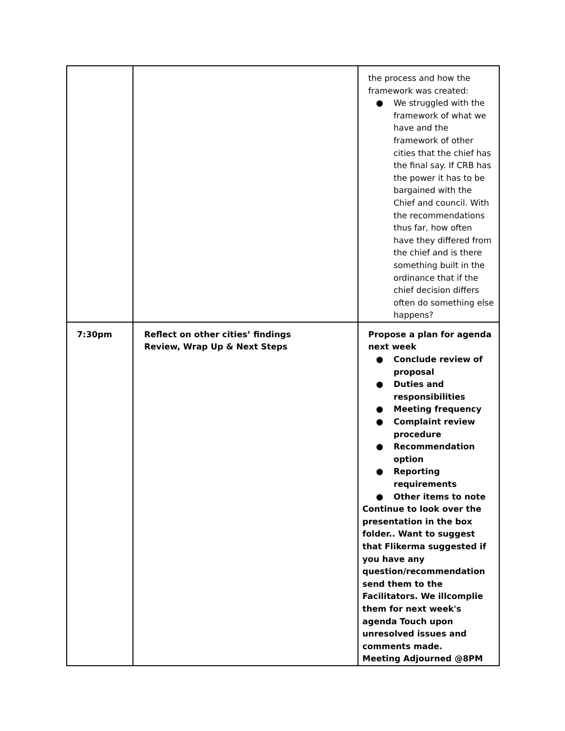| | | the process and how the framework was created: ● We struggled with the framework of what we have and the framework of other cities that the chief has the final say. If CRB has the power it has to be bargained with the Chief and council. With the recommendations thus far, how often have they differed from the chief and is there something built in the ordinance that if the chief decision differs often do something else happens? |
| 7:30pm | Reflect on other cities’ findings Review, Wrap Up & Next Steps | Propose a plan for agenda next week ● Conclude review of proposal ● Duties and responsibilities ● Meeting frequency ● Complaint review procedure ● Recommendation option ● Reporting requirements ● Other items to note Continue to look over the presentation in the box folder.. Want to suggest that Flikerma suggested if you have any question/recommendation send them to the Facilitators. We illcomplie them for next week's agenda Touch upon unresolved issues and comments made. Meeting Adjourned @8PM |